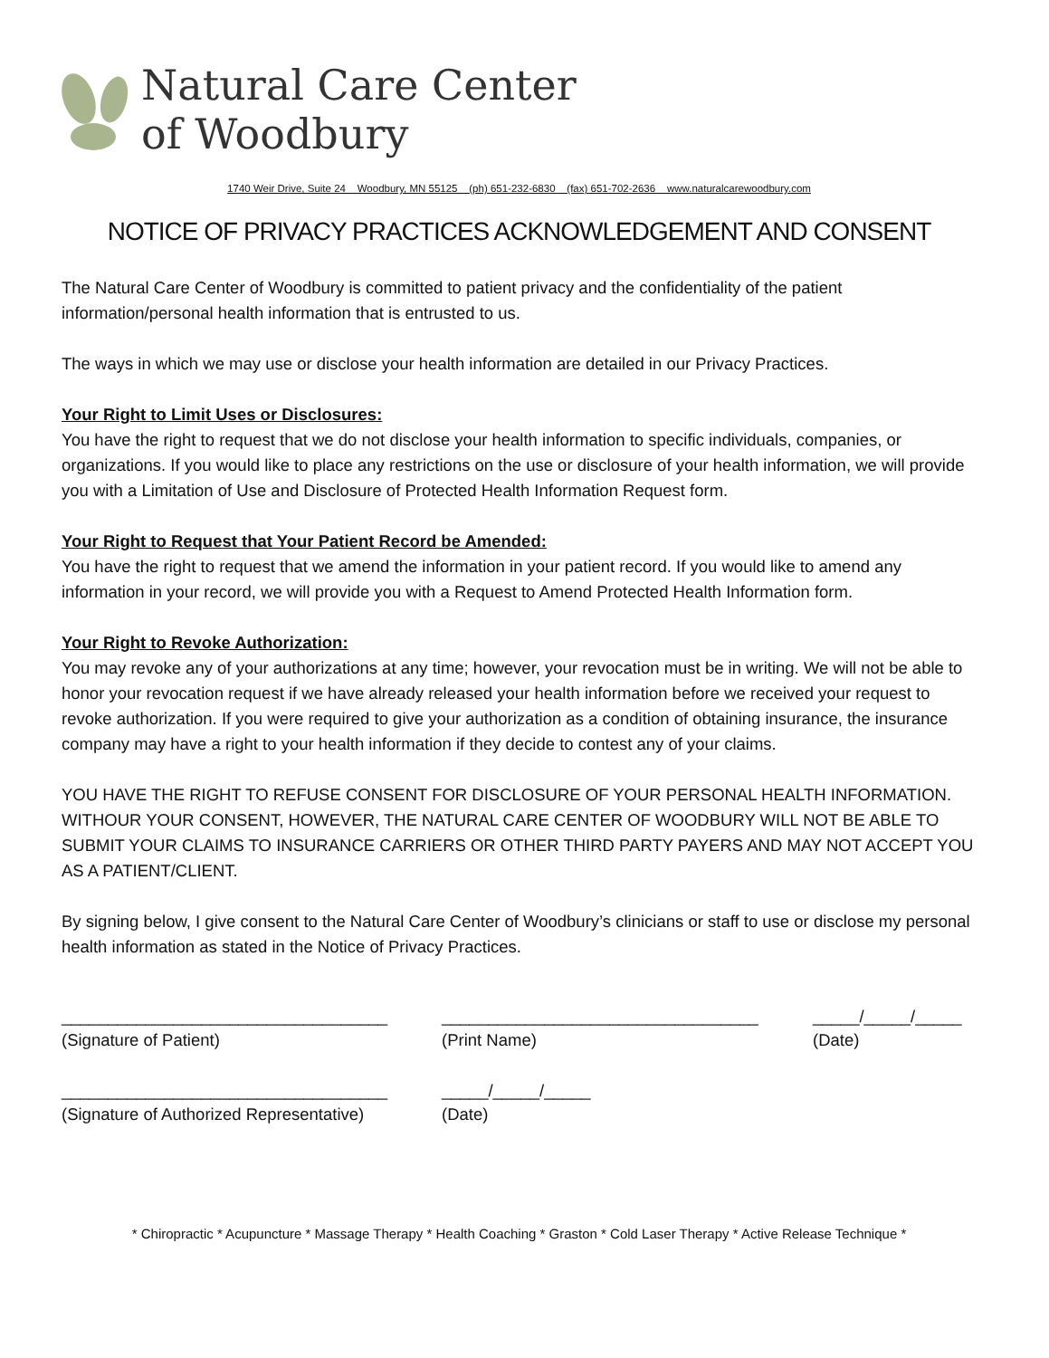Natural Care Center
of Woodbury
1740 Weir Drive, Suite 24 Woodbury, MN 55125 (ph) 651-232-6830 (fax) 651-702-2636 www.naturalcarewoodbury.com
NOTICE OF PRIVACY PRACTICES ACKNOWLEDGEMENT AND CONSENT
The Natural Care Center of Woodbury is committed to patient privacy and the confidentiality of the patient information/personal health information that is entrusted to us.
The ways in which we may use or disclose your health information are detailed in our Privacy Practices.
Your Right to Limit Uses or Disclosures:
You have the right to request that we do not disclose your health information to specific individuals, companies, or organizations. If you would like to place any restrictions on the use or disclosure of your health information, we will provide you with a Limitation of Use and Disclosure of Protected Health Information Request form.
Your Right to Request that Your Patient Record be Amended:
You have the right to request that we amend the information in your patient record. If you would like to amend any information in your record, we will provide you with a Request to Amend Protected Health Information form.
Your Right to Revoke Authorization:
You may revoke any of your authorizations at any time; however, your revocation must be in writing. We will not be able to honor your revocation request if we have already released your health information before we received your request to revoke authorization. If you were required to give your authorization as a condition of obtaining insurance, the insurance company may have a right to your health information if they decide to contest any of your claims.
YOU HAVE THE RIGHT TO REFUSE CONSENT FOR DISCLOSURE OF YOUR PERSONAL HEALTH INFORMATION. WITHOUR YOUR CONSENT, HOWEVER, THE NATURAL CARE CENTER OF WOODBURY WILL NOT BE ABLE TO SUBMIT YOUR CLAIMS TO INSURANCE CARRIERS OR OTHER THIRD PARTY PAYERS AND MAY NOT ACCEPT YOU AS A PATIENT/CLIENT.
By signing below, I give consent to the Natural Care Center of Woodbury’s clinicians or staff to use or disclose my personal health information as stated in the Notice of Privacy Practices.
___________________________________ (Signature of Patient)
__________________________________ (Print Name)
_____/_____/_____ (Date)
___________________________________ (Signature of Authorized Representative)
_____/_____/_____ (Date)
* Chiropractic * Acupuncture * Massage Therapy * Health Coaching * Graston * Cold Laser Therapy * Active Release Technique *